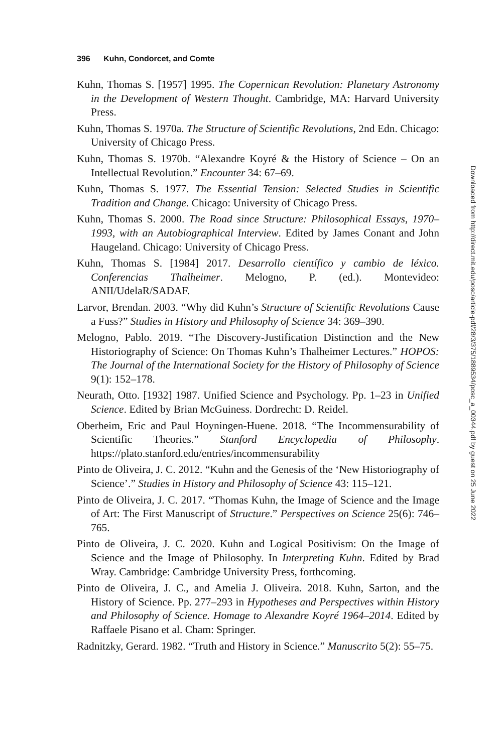396 Kuhn, Condorcet, and Comte
Kuhn, Thomas S. [1957] 1995. The Copernican Revolution: Planetary Astronomy in the Development of Western Thought. Cambridge, MA: Harvard University Press.
Kuhn, Thomas S. 1970a. The Structure of Scientific Revolutions, 2nd Edn. Chicago: University of Chicago Press.
Kuhn, Thomas S. 1970b. “Alexandre Koyré & the History of Science – On an Intellectual Revolution.” Encounter 34: 67–69.
Kuhn, Thomas S. 1977. The Essential Tension: Selected Studies in Scientific Tradition and Change. Chicago: University of Chicago Press.
Kuhn, Thomas S. 2000. The Road since Structure: Philosophical Essays, 1970–1993, with an Autobiographical Interview. Edited by James Conant and John Haugeland. Chicago: University of Chicago Press.
Kuhn, Thomas S. [1984] 2017. Desarrollo científico y cambio de léxico. Conferencias Thalheimer. Melogno, P. (ed.). Montevideo: ANII/UdelaR/SADAF.
Larvor, Brendan. 2003. “Why did Kuhn’s Structure of Scientific Revolutions Cause a Fuss?” Studies in History and Philosophy of Science 34: 369–390.
Melogno, Pablo. 2019. “The Discovery-Justification Distinction and the New Historiography of Science: On Thomas Kuhn’s Thalheimer Lectures.” HOPOS: The Journal of the International Society for the History of Philosophy of Science 9(1): 152–178.
Neurath, Otto. [1932] 1987. Unified Science and Psychology. Pp. 1–23 in Unified Science. Edited by Brian McGuiness. Dordrecht: D. Reidel.
Oberheim, Eric and Paul Hoyningen-Huene. 2018. “The Incommensurability of Scientific Theories.” Stanford Encyclopedia of Philosophy. https://plato.stanford.edu/entries/incommensurability
Pinto de Oliveira, J. C. 2012. “Kuhn and the Genesis of the ‘New Historiography of Science’.” Studies in History and Philosophy of Science 43: 115–121.
Pinto de Oliveira, J. C. 2017. “Thomas Kuhn, the Image of Science and the Image of Art: The First Manuscript of Structure.” Perspectives on Science 25(6): 746–765.
Pinto de Oliveira, J. C. 2020. Kuhn and Logical Positivism: On the Image of Science and the Image of Philosophy. In Interpreting Kuhn. Edited by Brad Wray. Cambridge: Cambridge University Press, forthcoming.
Pinto de Oliveira, J. C., and Amelia J. Oliveira. 2018. Kuhn, Sarton, and the History of Science. Pp. 277–293 in Hypotheses and Perspectives within History and Philosophy of Science. Homage to Alexandre Koyré 1964–2014. Edited by Raffaele Pisano et al. Cham: Springer.
Radnitzky, Gerard. 1982. “Truth and History in Science.” Manuscrito 5(2): 55–75.
Downloaded from http://direct.mit.edu/posc/article-pdf/28/3/375/1889534/posc_a_00344.pdf by guest on 25 June 2022